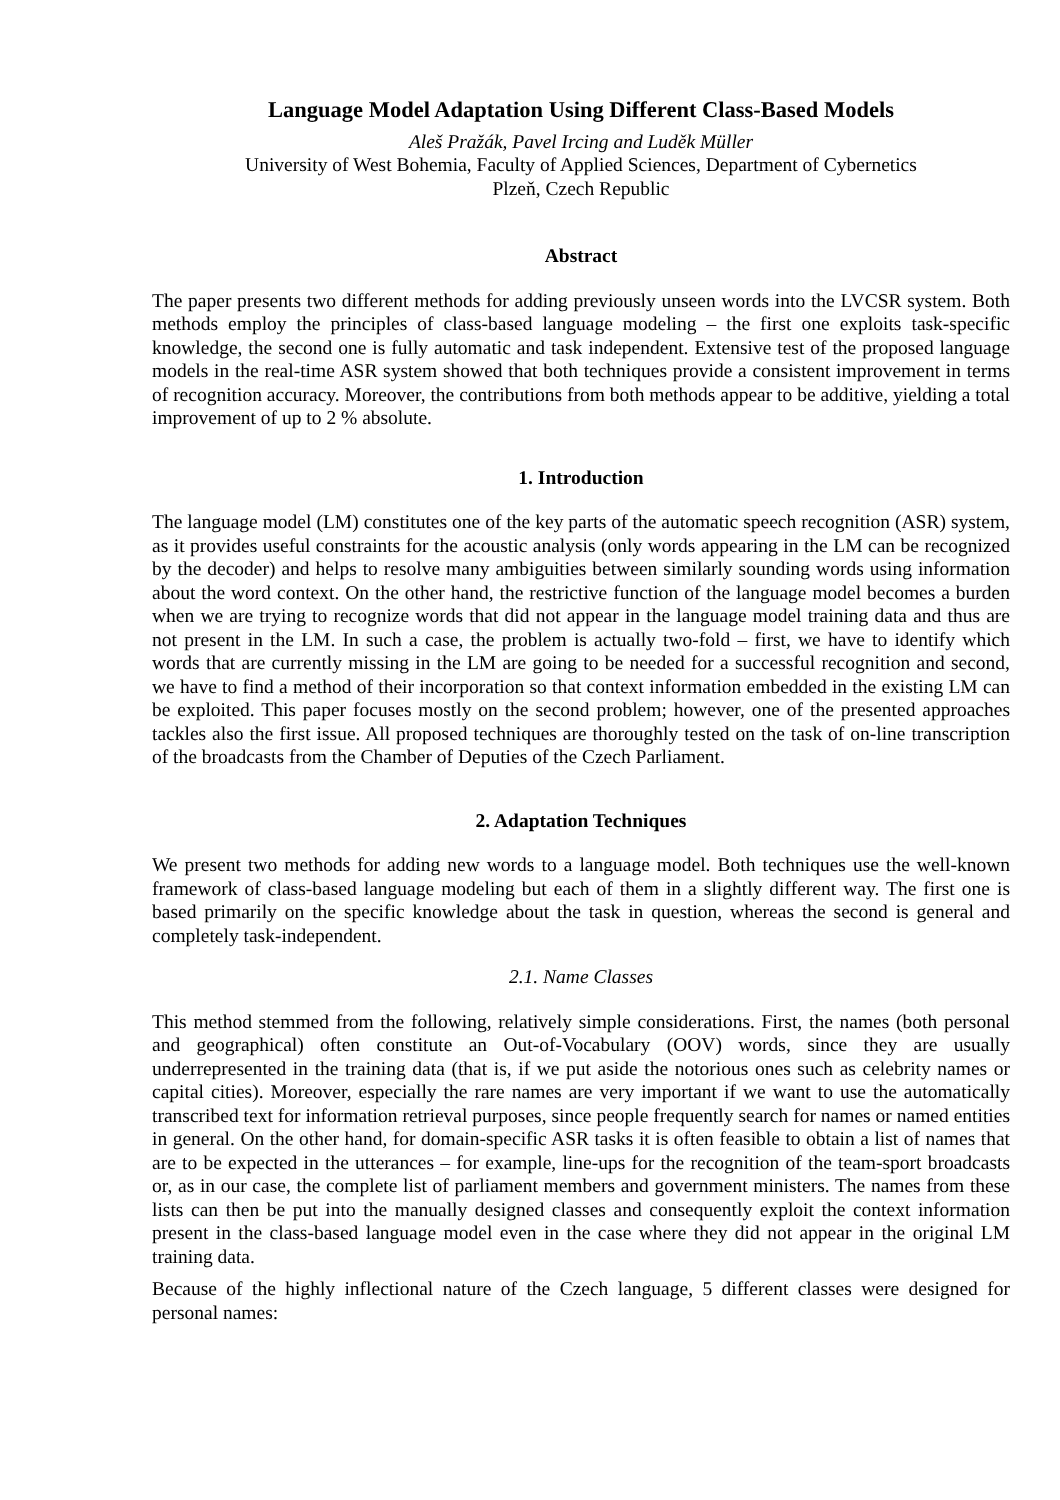Language Model Adaptation Using Different Class-Based Models
Aleš Pražák, Pavel Ircing and Luděk Müller
University of West Bohemia, Faculty of Applied Sciences, Department of Cybernetics
Plzeň, Czech Republic
Abstract
The paper presents two different methods for adding previously unseen words into the LVCSR system. Both methods employ the principles of class-based language modeling – the first one exploits task-specific knowledge, the second one is fully automatic and task independent. Extensive test of the proposed language models in the real-time ASR system showed that both techniques provide a consistent improvement in terms of recognition accuracy. Moreover, the contributions from both methods appear to be additive, yielding a total improvement of up to 2 % absolute.
1. Introduction
The language model (LM) constitutes one of the key parts of the automatic speech recognition (ASR) system, as it provides useful constraints for the acoustic analysis (only words appearing in the LM can be recognized by the decoder) and helps to resolve many ambiguities between similarly sounding words using information about the word context. On the other hand, the restrictive function of the language model becomes a burden when we are trying to recognize words that did not appear in the language model training data and thus are not present in the LM. In such a case, the problem is actually two-fold – first, we have to identify which words that are currently missing in the LM are going to be needed for a successful recognition and second, we have to find a method of their incorporation so that context information embedded in the existing LM can be exploited. This paper focuses mostly on the second problem; however, one of the presented approaches tackles also the first issue. All proposed techniques are thoroughly tested on the task of on-line transcription of the broadcasts from the Chamber of Deputies of the Czech Parliament.
2. Adaptation Techniques
We present two methods for adding new words to a language model. Both techniques use the well-known framework of class-based language modeling but each of them in a slightly different way. The first one is based primarily on the specific knowledge about the task in question, whereas the second is general and completely task-independent.
2.1. Name Classes
This method stemmed from the following, relatively simple considerations. First, the names (both personal and geographical) often constitute an Out-of-Vocabulary (OOV) words, since they are usually underrepresented in the training data (that is, if we put aside the notorious ones such as celebrity names or capital cities). Moreover, especially the rare names are very important if we want to use the automatically transcribed text for information retrieval purposes, since people frequently search for names or named entities in general. On the other hand, for domain-specific ASR tasks it is often feasible to obtain a list of names that are to be expected in the utterances – for example, line-ups for the recognition of the team-sport broadcasts or, as in our case, the complete list of parliament members and government ministers. The names from these lists can then be put into the manually designed classes and consequently exploit the context information present in the class-based language model even in the case where they did not appear in the original LM training data.
Because of the highly inflectional nature of the Czech language, 5 different classes were designed for personal names: